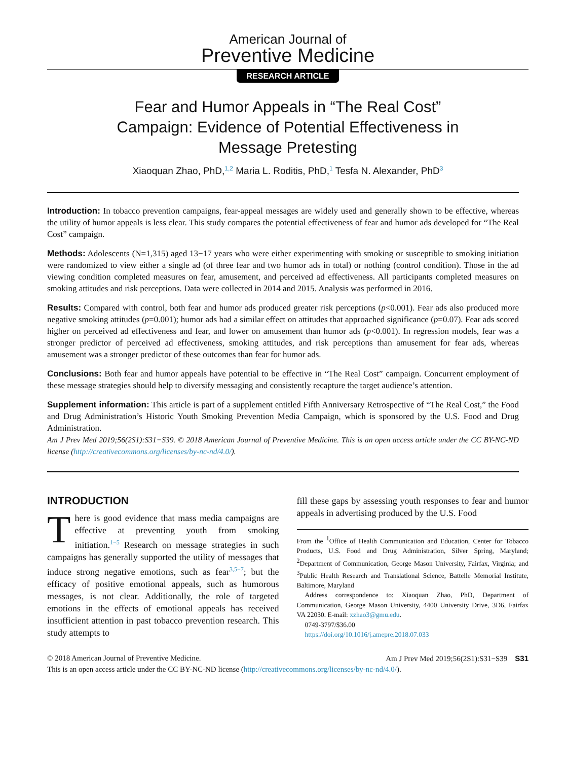American Journal of
Preventive Medicine
RESEARCH ARTICLE
Fear and Humor Appeals in “The Real Cost” Campaign: Evidence of Potential Effectiveness in Message Pretesting
Xiaoquan Zhao, PhD,<sup>1,2</sup> Maria L. Roditis, PhD,<sup>1</sup> Tesfa N. Alexander, PhD<sup>3</sup>
Introduction: In tobacco prevention campaigns, fear-appeal messages are widely used and generally shown to be effective, whereas the utility of humor appeals is less clear. This study compares the potential effectiveness of fear and humor ads developed for “The Real Cost” campaign.
Methods: Adolescents (N=1,315) aged 13−17 years who were either experimenting with smoking or susceptible to smoking initiation were randomized to view either a single ad (of three fear and two humor ads in total) or nothing (control condition). Those in the ad viewing condition completed measures on fear, amusement, and perceived ad effectiveness. All participants completed measures on smoking attitudes and risk perceptions. Data were collected in 2014 and 2015. Analysis was performed in 2016.
Results: Compared with control, both fear and humor ads produced greater risk perceptions (p<0.001). Fear ads also produced more negative smoking attitudes (p=0.001); humor ads had a similar effect on attitudes that approached significance (p=0.07). Fear ads scored higher on perceived ad effectiveness and fear, and lower on amusement than humor ads (p<0.001). In regression models, fear was a stronger predictor of perceived ad effectiveness, smoking attitudes, and risk perceptions than amusement for fear ads, whereas amusement was a stronger predictor of these outcomes than fear for humor ads.
Conclusions: Both fear and humor appeals have potential to be effective in “The Real Cost” campaign. Concurrent employment of these message strategies should help to diversify messaging and consistently recapture the target audience’s attention.
Supplement information: This article is part of a supplement entitled Fifth Anniversary Retrospective of “The Real Cost,” the Food and Drug Administration’s Historic Youth Smoking Prevention Media Campaign, which is sponsored by the U.S. Food and Drug Administration.
Am J Prev Med 2019;56(2S1):S31−S39. © 2018 American Journal of Preventive Medicine. This is an open access article under the CC BY-NC-ND license (http://creativecommons.org/licenses/by-nc-nd/4.0/).
INTRODUCTION
There is good evidence that mass media campaigns are effective at preventing youth from smoking initiation.<sup>1−5</sup> Research on message strategies in such campaigns has generally supported the utility of messages that induce strong negative emotions, such as fear<sup>3,5−7</sup>; but the efficacy of positive emotional appeals, such as humorous messages, is not clear. Additionally, the role of targeted emotions in the effects of emotional appeals has received insufficient attention in past tobacco prevention research. This study attempts to
fill these gaps by assessing youth responses to fear and humor appeals in advertising produced by the U.S. Food
From the <sup>1</sup>Office of Health Communication and Education, Center for Tobacco Products, U.S. Food and Drug Administration, Silver Spring, Maryland; <sup>2</sup>Department of Communication, George Mason University, Fairfax, Virginia; and <sup>3</sup>Public Health Research and Translational Science, Battelle Memorial Institute, Baltimore, Maryland
Address correspondence to: Xiaoquan Zhao, PhD, Department of Communication, George Mason University, 4400 University Drive, 3D6, Fairfax VA 22030. E-mail: xzhao3@gmu.edu.
0749-3797/$36.00
https://doi.org/10.1016/j.amepre.2018.07.033
© 2018 American Journal of Preventive Medicine. Am J Prev Med 2019;56(2S1):S31−S39 S31
This is an open access article under the CC BY-NC-ND license (http://creativecommons.org/licenses/by-nc-nd/4.0/).